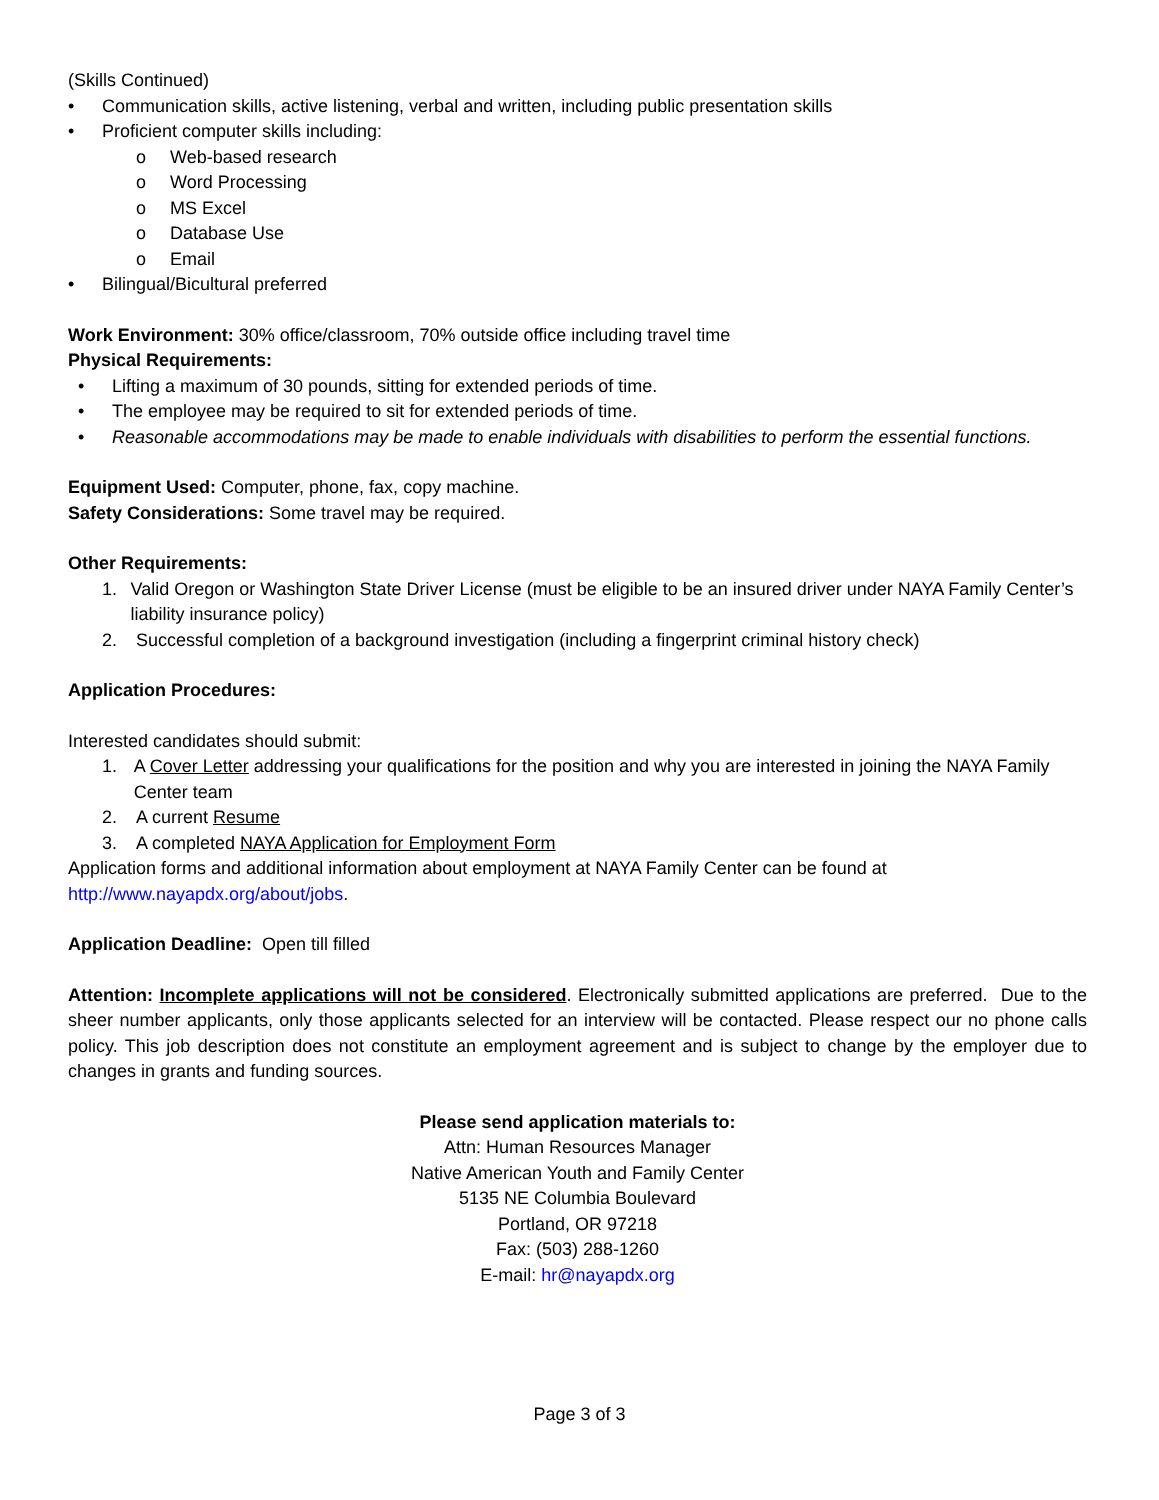(Skills Continued)
• Communication skills, active listening, verbal and written, including public presentation skills
• Proficient computer skills including:
o Web-based research
o Word Processing
o MS Excel
o Database Use
o Email
• Bilingual/Bicultural preferred
Work Environment: 30% office/classroom, 70% outside office including travel time
Physical Requirements:
• Lifting a maximum of 30 pounds, sitting for extended periods of time.
• The employee may be required to sit for extended periods of time.
• Reasonable accommodations may be made to enable individuals with disabilities to perform the essential functions.
Equipment Used: Computer, phone, fax, copy machine.
Safety Considerations: Some travel may be required.
Other Requirements:
1. Valid Oregon or Washington State Driver License (must be eligible to be an insured driver under NAYA Family Center’s liability insurance policy)
2. Successful completion of a background investigation (including a fingerprint criminal history check)
Application Procedures:
Interested candidates should submit:
1. A Cover Letter addressing your qualifications for the position and why you are interested in joining the NAYA Family Center team
2. A current Resume
3. A completed NAYA Application for Employment Form
Application forms and additional information about employment at NAYA Family Center can be found at http://www.nayapdx.org/about/jobs.
Application Deadline: Open till filled
Attention: Incomplete applications will not be considered. Electronically submitted applications are preferred. Due to the sheer number applicants, only those applicants selected for an interview will be contacted. Please respect our no phone calls policy. This job description does not constitute an employment agreement and is subject to change by the employer due to changes in grants and funding sources.
Please send application materials to:
Attn: Human Resources Manager
Native American Youth and Family Center
5135 NE Columbia Boulevard
Portland, OR 97218
Fax: (503) 288-1260
E-mail: hr@nayapdx.org
Page 3 of 3